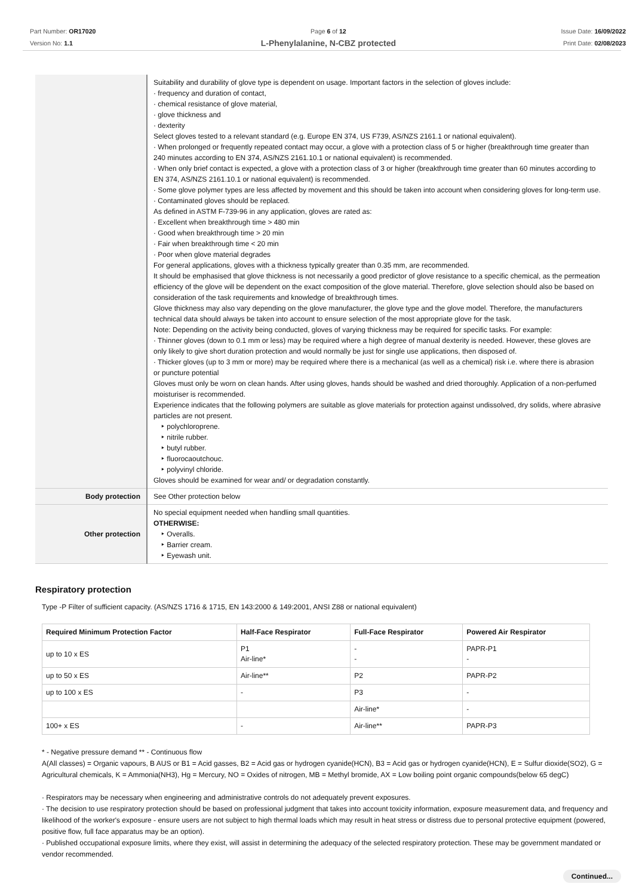Part Number: OR17020
Version No: 1.1
Page 6 of 12
L-Phenylalanine, N-CBZ protected
Issue Date: 16/09/2022
Print Date: 02/08/2023
| | Suitability and durability of glove type is dependent on usage. Important factors in the selection of gloves include: · frequency and duration of contact, · chemical resistance of glove material, · glove thickness and · dexterity Select gloves tested to a relevant standard (e.g. Europe EN 374, US F739, AS/NZS 2161.1 or national equivalent). · When prolonged or frequently repeated contact may occur, a glove with a protection class of 5 or higher (breakthrough time greater than 240 minutes according to EN 374, AS/NZS 2161.10.1 or national equivalent) is recommended. · When only brief contact is expected, a glove with a protection class of 3 or higher (breakthrough time greater than 60 minutes according to EN 374, AS/NZS 2161.10.1 or national equivalent) is recommended. · Some glove polymer types are less affected by movement and this should be taken into account when considering gloves for long-term use. · Contaminated gloves should be replaced. As defined in ASTM F-739-96 in any application, gloves are rated as: · Excellent when breakthrough time > 480 min · Good when breakthrough time > 20 min · Fair when breakthrough time < 20 min · Poor when glove material degrades For general applications, gloves with a thickness typically greater than 0.35 mm, are recommended. It should be emphasised that glove thickness is not necessarily a good predictor of glove resistance to a specific chemical, as the permeation efficiency of the glove will be dependent on the exact composition of the glove material. Therefore, glove selection should also be based on consideration of the task requirements and knowledge of breakthrough times. Glove thickness may also vary depending on the glove manufacturer, the glove type and the glove model. Therefore, the manufacturers technical data should always be taken into account to ensure selection of the most appropriate glove for the task. Note: Depending on the activity being conducted, gloves of varying thickness may be required for specific tasks. For example: · Thinner gloves (down to 0.1 mm or less) may be required where a high degree of manual dexterity is needed. However, these gloves are only likely to give short duration protection and would normally be just for single use applications, then disposed of. · Thicker gloves (up to 3 mm or more) may be required where there is a mechanical (as well as a chemical) risk i.e. where there is abrasion or puncture potential Gloves must only be worn on clean hands. After using gloves, hands should be washed and dried thoroughly. Application of a non-perfumed moisturiser is recommended. Experience indicates that the following polymers are suitable as glove materials for protection against undissolved, dry solids, where abrasive particles are not present. ‣ polychloroprene. ‣ nitrile rubber. ‣ butyl rubber. ‣ fluorocaoutchouc. ‣ polyvinyl chloride. Gloves should be examined for wear and/ or degradation constantly. |
| Body protection | See Other protection below |
| Other protection | No special equipment needed when handling small quantities. OTHERWISE: ‣ Overalls. ‣ Barrier cream. ‣ Eyewash unit. |
Respiratory protection
Type -P Filter of sufficient capacity. (AS/NZS 1716 & 1715, EN 143:2000 & 149:2001, ANSI Z88 or national equivalent)
| Required Minimum Protection Factor | Half-Face Respirator | Full-Face Respirator | Powered Air Respirator |
| --- | --- | --- | --- |
| up to 10 x ES | P1 Air-line* | - - | PAPR-P1 - |
| up to 50 x ES | Air-line** | P2 | PAPR-P2 |
| up to 100 x ES | - | P3 | - |
| | | Air-line* | - |
| 100+ x ES | - | Air-line** | PAPR-P3 |
* - Negative pressure demand ** - Continuous flow
A(All classes) = Organic vapours, B AUS or B1 = Acid gasses, B2 = Acid gas or hydrogen cyanide(HCN), B3 = Acid gas or hydrogen cyanide(HCN), E = Sulfur dioxide(SO2), G = Agricultural chemicals, K = Ammonia(NH3), Hg = Mercury, NO = Oxides of nitrogen, MB = Methyl bromide, AX = Low boiling point organic compounds(below 65 degC)
· Respirators may be necessary when engineering and administrative controls do not adequately prevent exposures.
· The decision to use respiratory protection should be based on professional judgment that takes into account toxicity information, exposure measurement data, and frequency and likelihood of the worker's exposure - ensure users are not subject to high thermal loads which may result in heat stress or distress due to personal protective equipment (powered, positive flow, full face apparatus may be an option).
· Published occupational exposure limits, where they exist, will assist in determining the adequacy of the selected respiratory protection. These may be government mandated or vendor recommended.
Continued...